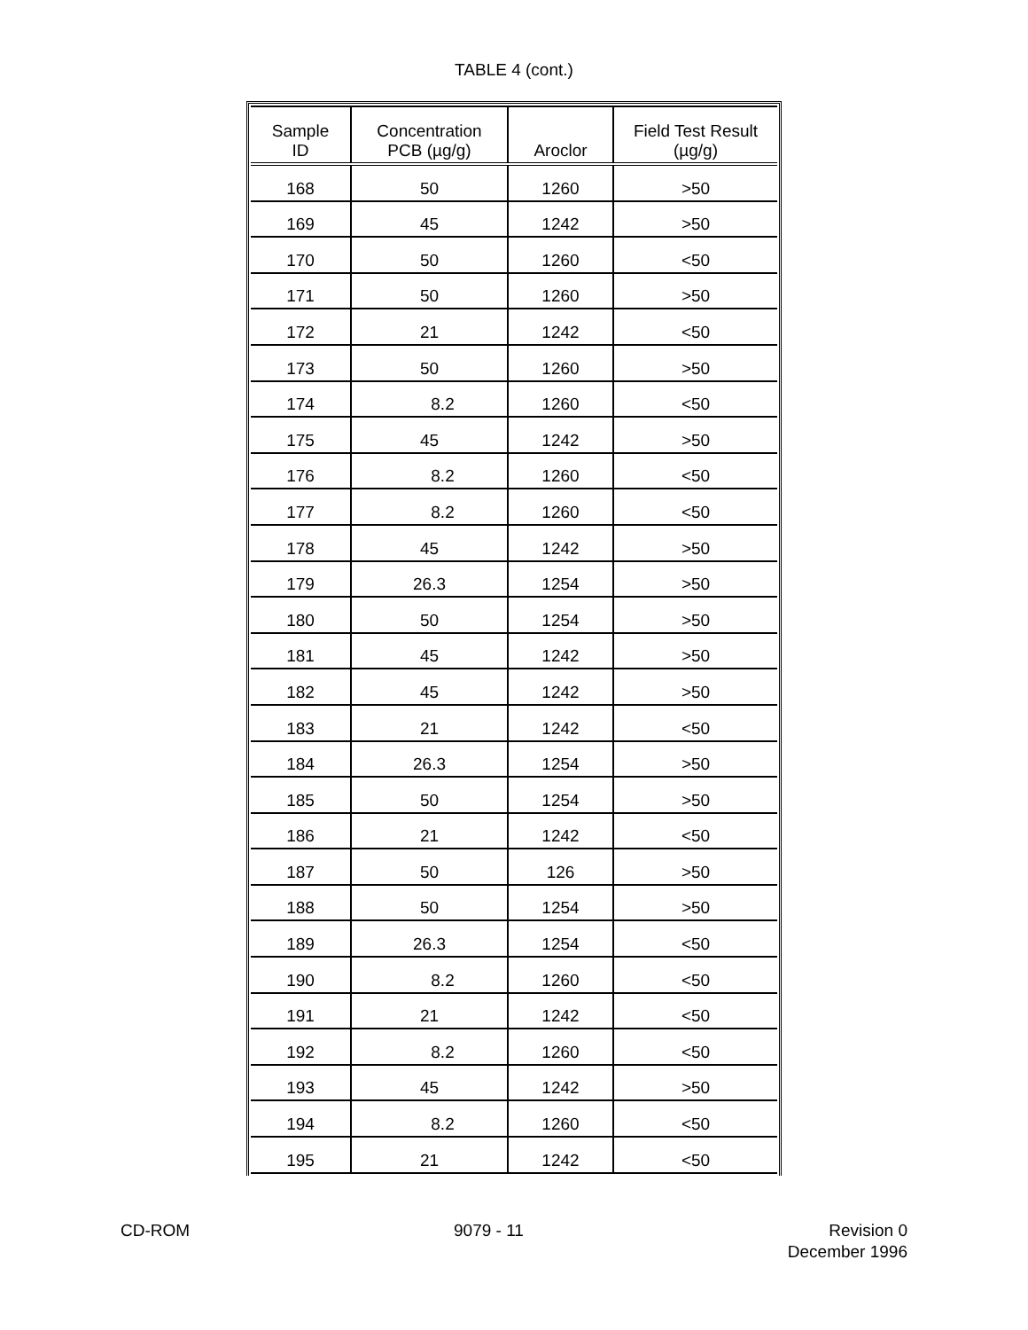TABLE 4 (cont.)
| Sample ID | Concentration PCB (µg/g) | Aroclor | Field Test Result (µg/g) |
| --- | --- | --- | --- |
| 168 | 50 | 1260 | >50 |
| 169 | 45 | 1242 | >50 |
| 170 | 50 | 1260 | <50 |
| 171 | 50 | 1260 | >50 |
| 172 | 21 | 1242 | <50 |
| 173 | 50 | 1260 | >50 |
| 174 | 8.2 | 1260 | <50 |
| 175 | 45 | 1242 | >50 |
| 176 | 8.2 | 1260 | <50 |
| 177 | 8.2 | 1260 | <50 |
| 178 | 45 | 1242 | >50 |
| 179 | 26.3 | 1254 | >50 |
| 180 | 50 | 1254 | >50 |
| 181 | 45 | 1242 | >50 |
| 182 | 45 | 1242 | >50 |
| 183 | 21 | 1242 | <50 |
| 184 | 26.3 | 1254 | >50 |
| 185 | 50 | 1254 | >50 |
| 186 | 21 | 1242 | <50 |
| 187 | 50 | 126 | >50 |
| 188 | 50 | 1254 | >50 |
| 189 | 26.3 | 1254 | <50 |
| 190 | 8.2 | 1260 | <50 |
| 191 | 21 | 1242 | <50 |
| 192 | 8.2 | 1260 | <50 |
| 193 | 45 | 1242 | >50 |
| 194 | 8.2 | 1260 | <50 |
| 195 | 21 | 1242 | <50 |
CD-ROM 9079 - 11 Revision 0
December 1996